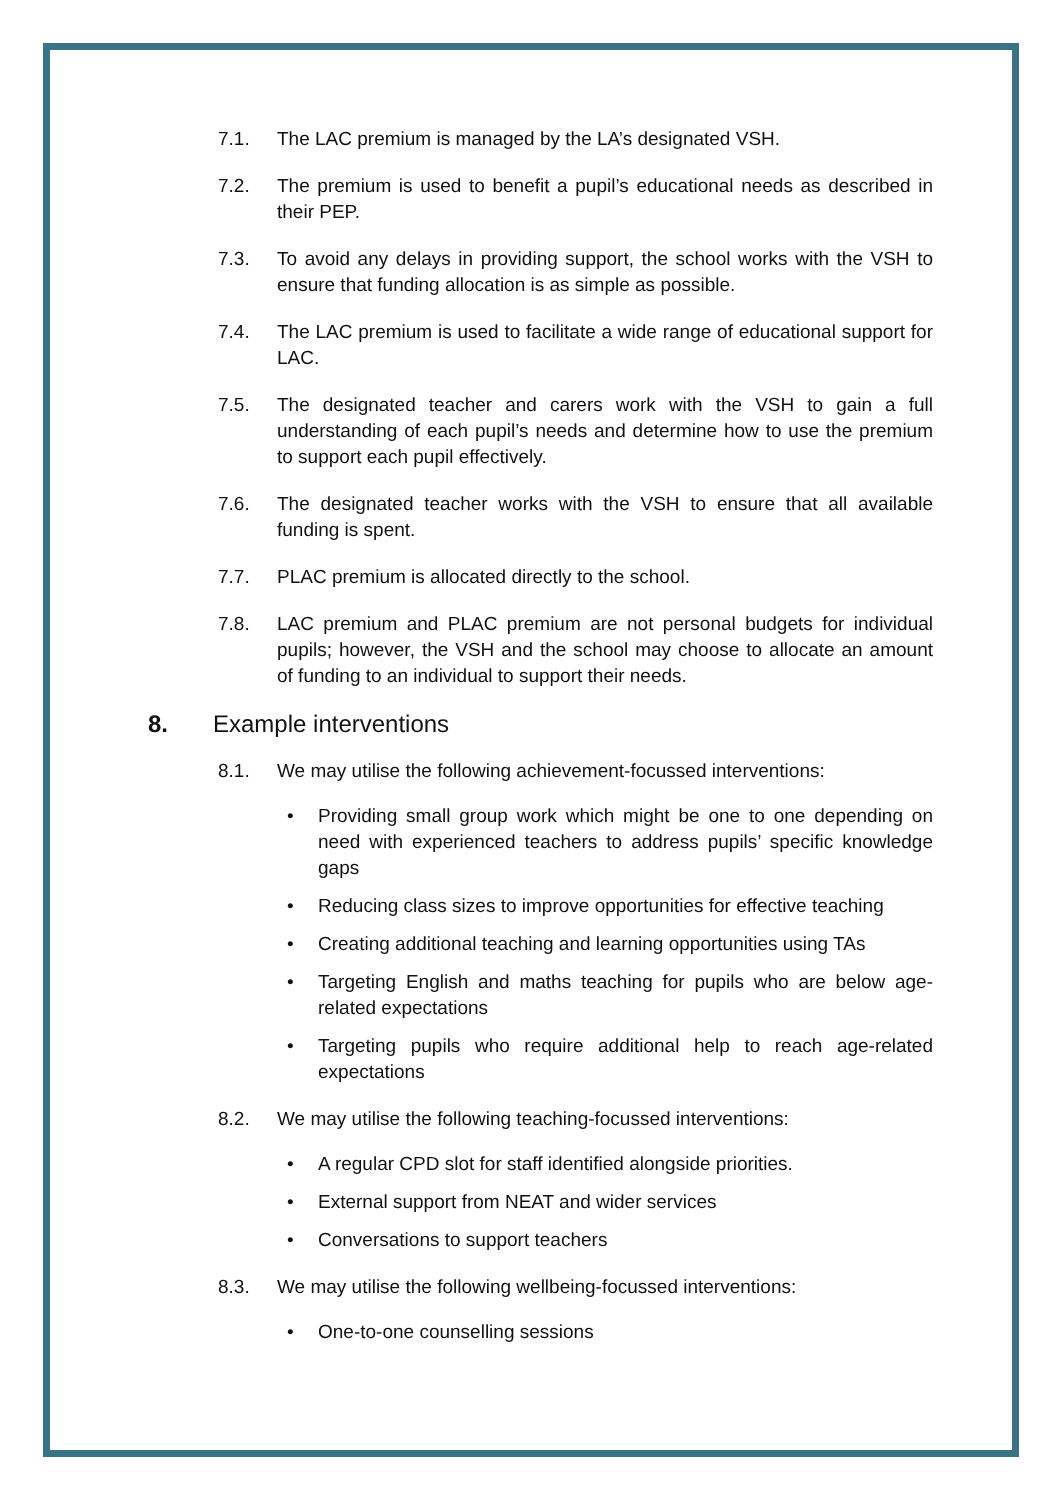7.1. The LAC premium is managed by the LA’s designated VSH.
7.2. The premium is used to benefit a pupil’s educational needs as described in their PEP.
7.3. To avoid any delays in providing support, the school works with the VSH to ensure that funding allocation is as simple as possible.
7.4. The LAC premium is used to facilitate a wide range of educational support for LAC.
7.5. The designated teacher and carers work with the VSH to gain a full understanding of each pupil’s needs and determine how to use the premium to support each pupil effectively.
7.6. The designated teacher works with the VSH to ensure that all available funding is spent.
7.7. PLAC premium is allocated directly to the school.
7.8. LAC premium and PLAC premium are not personal budgets for individual pupils; however, the VSH and the school may choose to allocate an amount of funding to an individual to support their needs.
8. Example interventions
8.1. We may utilise the following achievement-focussed interventions:
• Providing small group work which might be one to one depending on need with experienced teachers to address pupils’ specific knowledge gaps
• Reducing class sizes to improve opportunities for effective teaching
• Creating additional teaching and learning opportunities using TAs
• Targeting English and maths teaching for pupils who are below age-related expectations
• Targeting pupils who require additional help to reach age-related expectations
8.2. We may utilise the following teaching-focussed interventions:
• A regular CPD slot for staff identified alongside priorities.
• External support from NEAT and wider services
• Conversations to support teachers
8.3. We may utilise the following wellbeing-focussed interventions:
• One-to-one counselling sessions